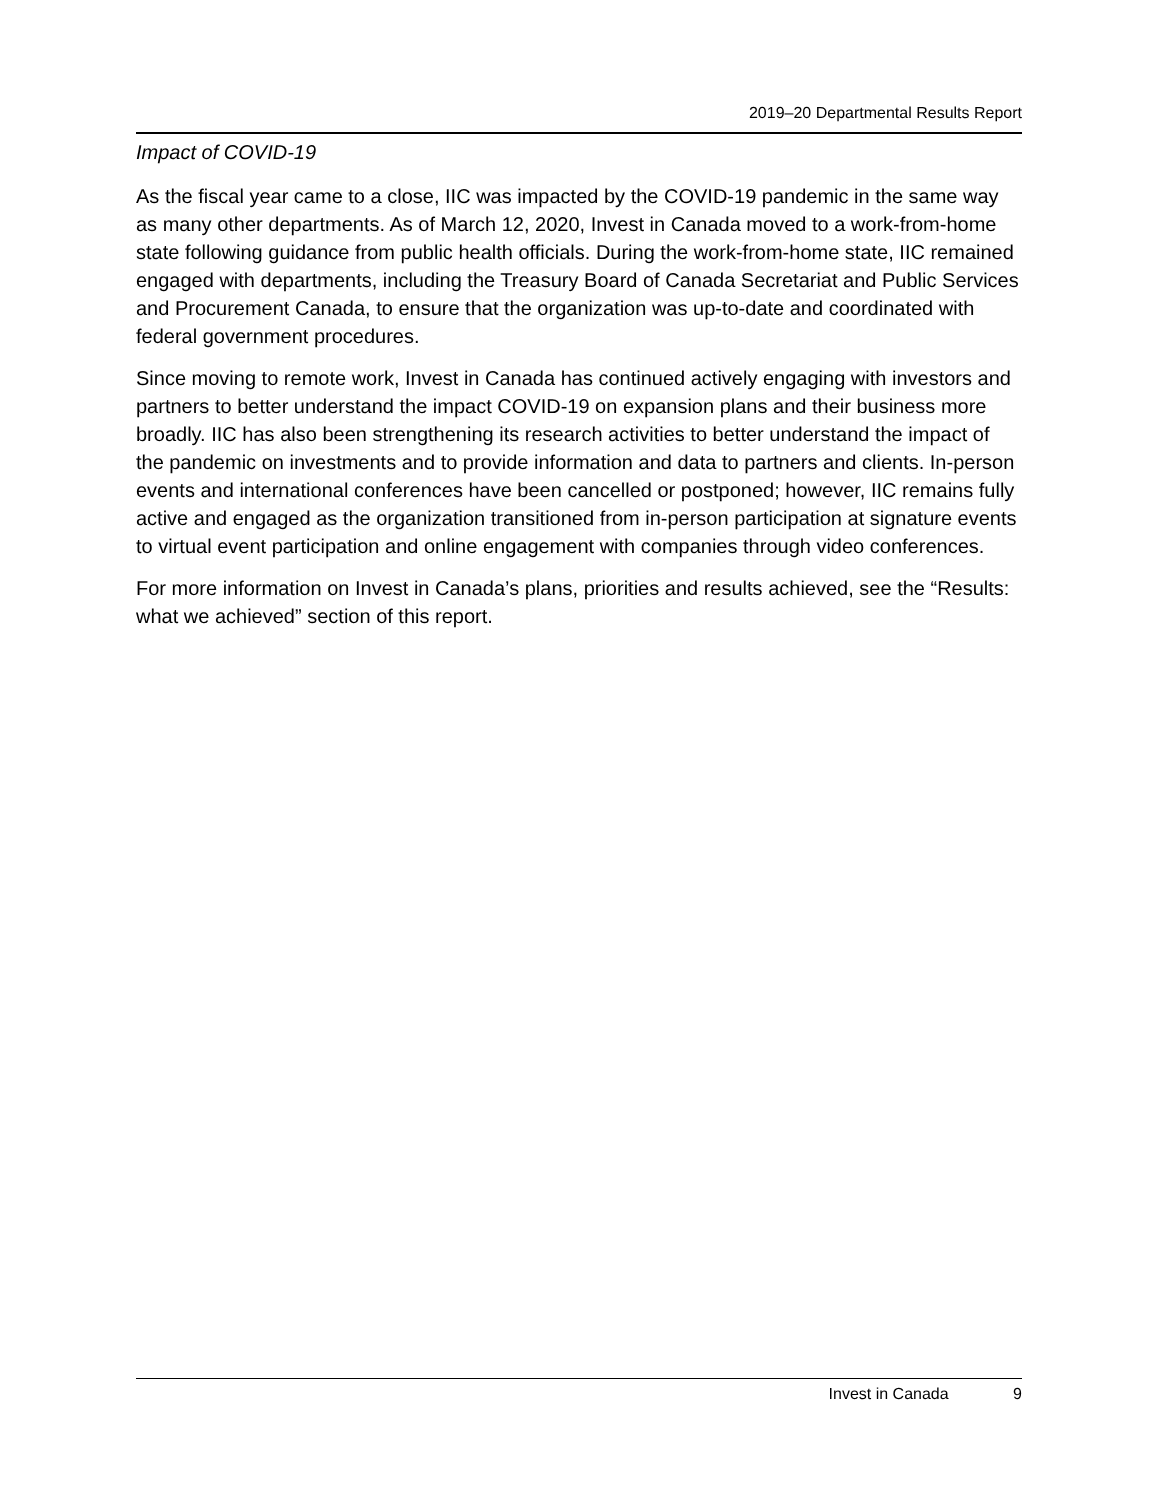2019–20 Departmental Results Report
Impact of COVID-19
As the fiscal year came to a close, IIC was impacted by the COVID-19 pandemic in the same way as many other departments. As of March 12, 2020, Invest in Canada moved to a work-from-home state following guidance from public health officials. During the work-from-home state, IIC remained engaged with departments, including the Treasury Board of Canada Secretariat and Public Services and Procurement Canada, to ensure that the organization was up-to-date and coordinated with federal government procedures.
Since moving to remote work, Invest in Canada has continued actively engaging with investors and partners to better understand the impact COVID-19 on expansion plans and their business more broadly. IIC has also been strengthening its research activities to better understand the impact of the pandemic on investments and to provide information and data to partners and clients. In-person events and international conferences have been cancelled or postponed; however, IIC remains fully active and engaged as the organization transitioned from in-person participation at signature events to virtual event participation and online engagement with companies through video conferences.
For more information on Invest in Canada’s plans, priorities and results achieved, see the “Results: what we achieved” section of this report.
Invest in Canada 9